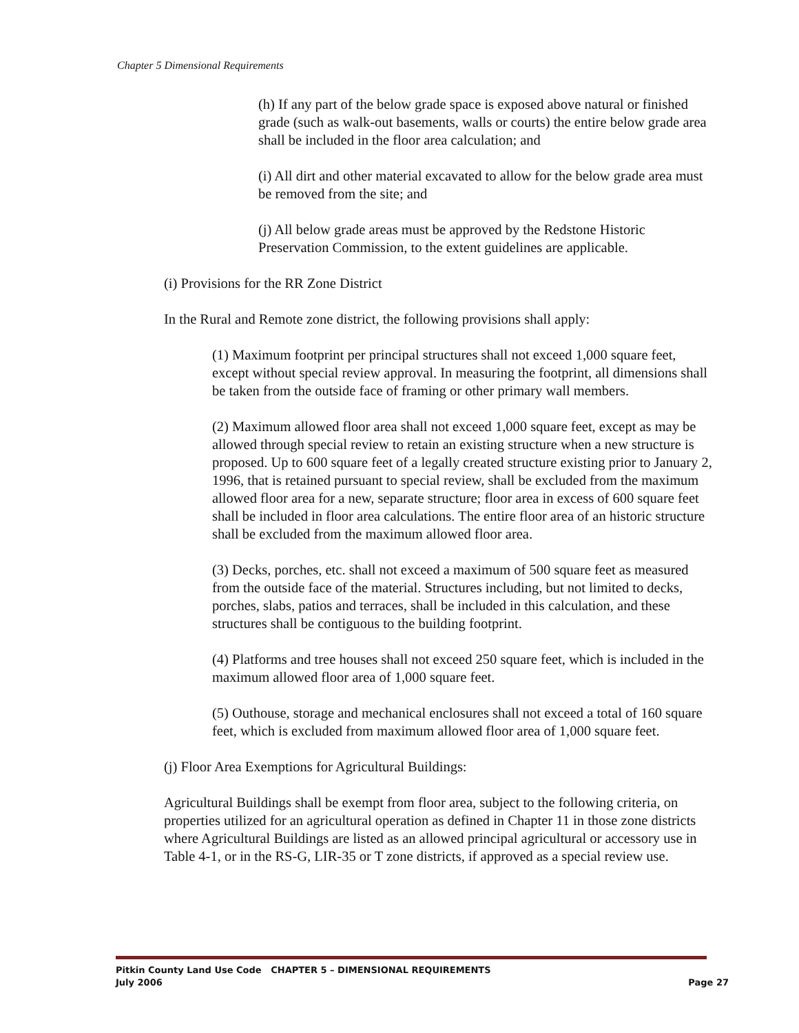Chapter 5 Dimensional Requirements
(h) If any part of the below grade space is exposed above natural or finished grade (such as walk-out basements, walls or courts) the entire below grade area shall be included in the floor area calculation; and
(i) All dirt and other material excavated to allow for the below grade area must be removed from the site; and
(j) All below grade areas must be approved by the Redstone Historic Preservation Commission, to the extent guidelines are applicable.
(i) Provisions for the RR Zone District
In the Rural and Remote zone district, the following provisions shall apply:
(1) Maximum footprint per principal structures shall not exceed 1,000 square feet, except without special review approval. In measuring the footprint, all dimensions shall be taken from the outside face of framing or other primary wall members.
(2) Maximum allowed floor area shall not exceed 1,000 square feet, except as may be allowed through special review to retain an existing structure when a new structure is proposed. Up to 600 square feet of a legally created structure existing prior to January 2, 1996, that is retained pursuant to special review, shall be excluded from the maximum allowed floor area for a new, separate structure; floor area in excess of 600 square feet shall be included in floor area calculations. The entire floor area of an historic structure shall be excluded from the maximum allowed floor area.
(3) Decks, porches, etc. shall not exceed a maximum of 500 square feet as measured from the outside face of the material. Structures including, but not limited to decks, porches, slabs, patios and terraces, shall be included in this calculation, and these structures shall be contiguous to the building footprint.
(4) Platforms and tree houses shall not exceed 250 square feet, which is included in the maximum allowed floor area of 1,000 square feet.
(5) Outhouse, storage and mechanical enclosures shall not exceed a total of 160 square feet, which is excluded from maximum allowed floor area of 1,000 square feet.
(j) Floor Area Exemptions for Agricultural Buildings:
Agricultural Buildings shall be exempt from floor area, subject to the following criteria, on properties utilized for an agricultural operation as defined in Chapter 11 in those zone districts where Agricultural Buildings are listed as an allowed principal agricultural or accessory use in Table 4-1, or in the RS-G, LIR-35 or T zone districts, if approved as a special review use.
Pitkin County Land Use Code CHAPTER 5 – DIMENSIONAL REQUIREMENTS
July 2006 Page 27